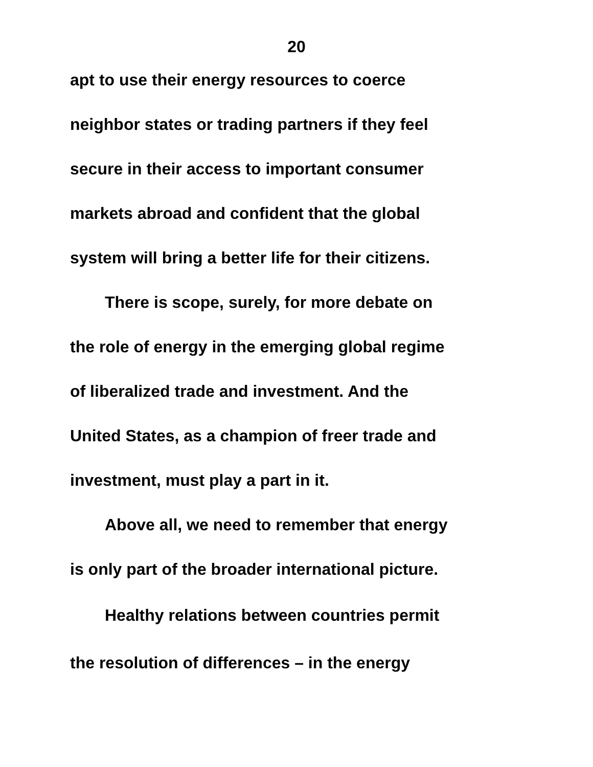20
apt to use their energy resources to coerce
neighbor states or trading partners if they feel
secure in their access to important consumer
markets abroad and confident that the global
system will bring a better life for their citizens.
There is scope, surely, for more debate on
the role of energy in the emerging global regime
of liberalized trade and investment. And the
United States, as a champion of freer trade and
investment, must play a part in it.
Above all, we need to remember that energy
is only part of the broader international picture.
Healthy relations between countries permit
the resolution of differences – in the energy